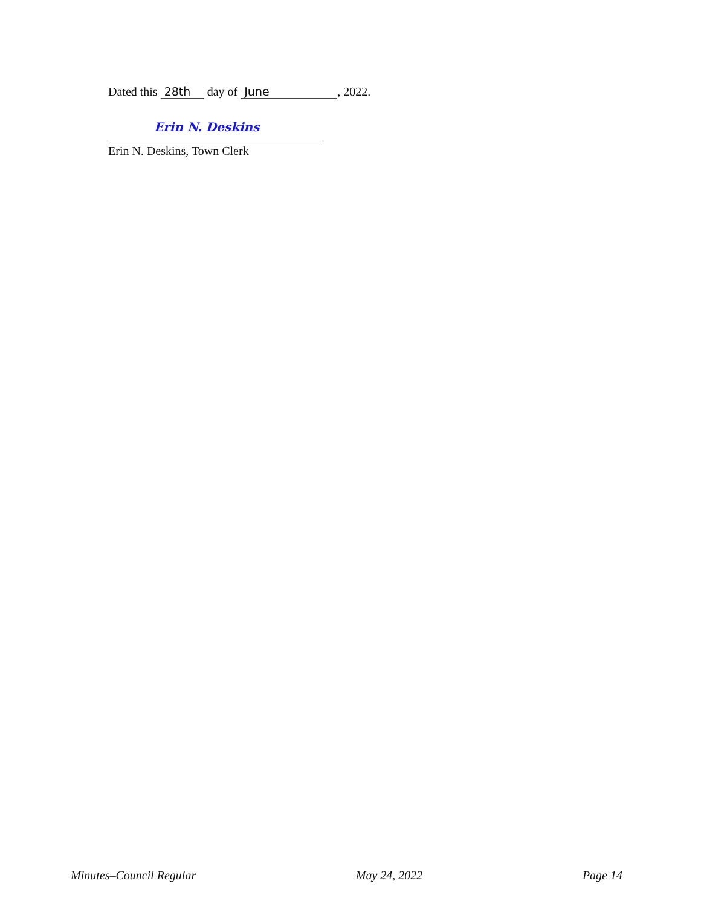Dated this 28th day of June, 2022.
Erin N. Deskins
Erin N. Deskins, Town Clerk
Minutes–Council Regular May 24, 2022 Page 14